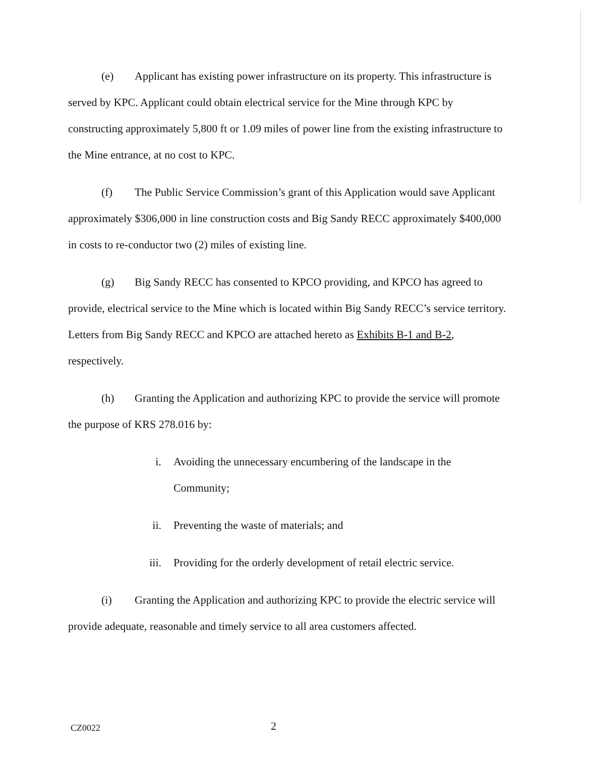(e) Applicant has existing power infrastructure on its property. This infrastructure is served by KPC. Applicant could obtain electrical service for the Mine through KPC by constructing approximately 5,800 ft or 1.09 miles of power line from the existing infrastructure to the Mine entrance, at no cost to KPC.
(f) The Public Service Commission’s grant of this Application would save Applicant approximately $306,000 in line construction costs and Big Sandy RECC approximately $400,000 in costs to re-conductor two (2) miles of existing line.
(g) Big Sandy RECC has consented to KPCO providing, and KPCO has agreed to provide, electrical service to the Mine which is located within Big Sandy RECC’s service territory. Letters from Big Sandy RECC and KPCO are attached hereto as Exhibits B-1 and B-2, respectively.
(h) Granting the Application and authorizing KPC to provide the service will promote the purpose of KRS 278.016 by:
i. Avoiding the unnecessary encumbering of the landscape in the Community;
ii. Preventing the waste of materials; and
iii. Providing for the orderly development of retail electric service.
(i) Granting the Application and authorizing KPC to provide the electric service will provide adequate, reasonable and timely service to all area customers affected.
CZ0022 2